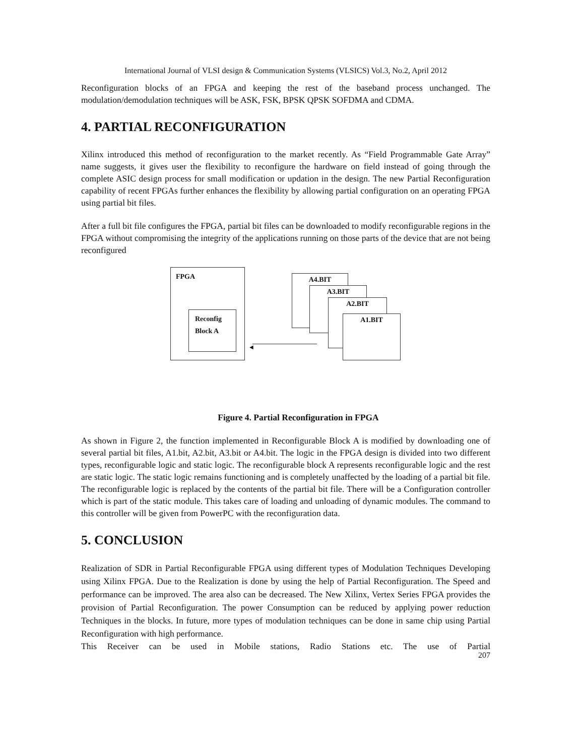International Journal of VLSI design & Communication Systems (VLSICS) Vol.3, No.2, April 2012
Reconfiguration blocks of an FPGA and keeping the rest of the baseband process unchanged. The modulation/demodulation techniques will be ASK, FSK, BPSK QPSK SOFDMA and CDMA.
4. PARTIAL RECONFIGURATION
Xilinx introduced this method of reconfiguration to the market recently. As “Field Programmable Gate Array” name suggests, it gives user the flexibility to reconfigure the hardware on field instead of going through the complete ASIC design process for small modification or updation in the design. The new Partial Reconfiguration capability of recent FPGAs further enhances the flexibility by allowing partial configuration on an operating FPGA using partial bit files.
After a full bit file configures the FPGA, partial bit files can be downloaded to modify reconfigurable regions in the FPGA without compromising the integrity of the applications running on those parts of the device that are not being reconfigured
FPGA
Reconfig
Block A
◀
A4.BIT
A3.BIT
A2.BIT
A1.BIT
Figure 4. Partial Reconfiguration in FPGA
As shown in Figure 2, the function implemented in Reconfigurable Block A is modified by downloading one of several partial bit files, A1.bit, A2.bit, A3.bit or A4.bit. The logic in the FPGA design is divided into two different types, reconfigurable logic and static logic. The reconfigurable block A represents reconfigurable logic and the rest are static logic. The static logic remains functioning and is completely unaffected by the loading of a partial bit file. The reconfigurable logic is replaced by the contents of the partial bit file. There will be a Configuration controller which is part of the static module. This takes care of loading and unloading of dynamic modules. The command to this controller will be given from PowerPC with the reconfiguration data.
5. CONCLUSION
Realization of SDR in Partial Reconfigurable FPGA using different types of Modulation Techniques Developing using Xilinx FPGA. Due to the Realization is done by using the help of Partial Reconfiguration. The Speed and performance can be improved. The area also can be decreased. The New Xilinx, Vertex Series FPGA provides the provision of Partial Reconfiguration. The power Consumption can be reduced by applying power reduction Techniques in the blocks. In future, more types of modulation techniques can be done in same chip using Partial Reconfiguration with high performance.
This Receiver can be used in Mobile stations, Radio Stations etc. The use of Partial
207